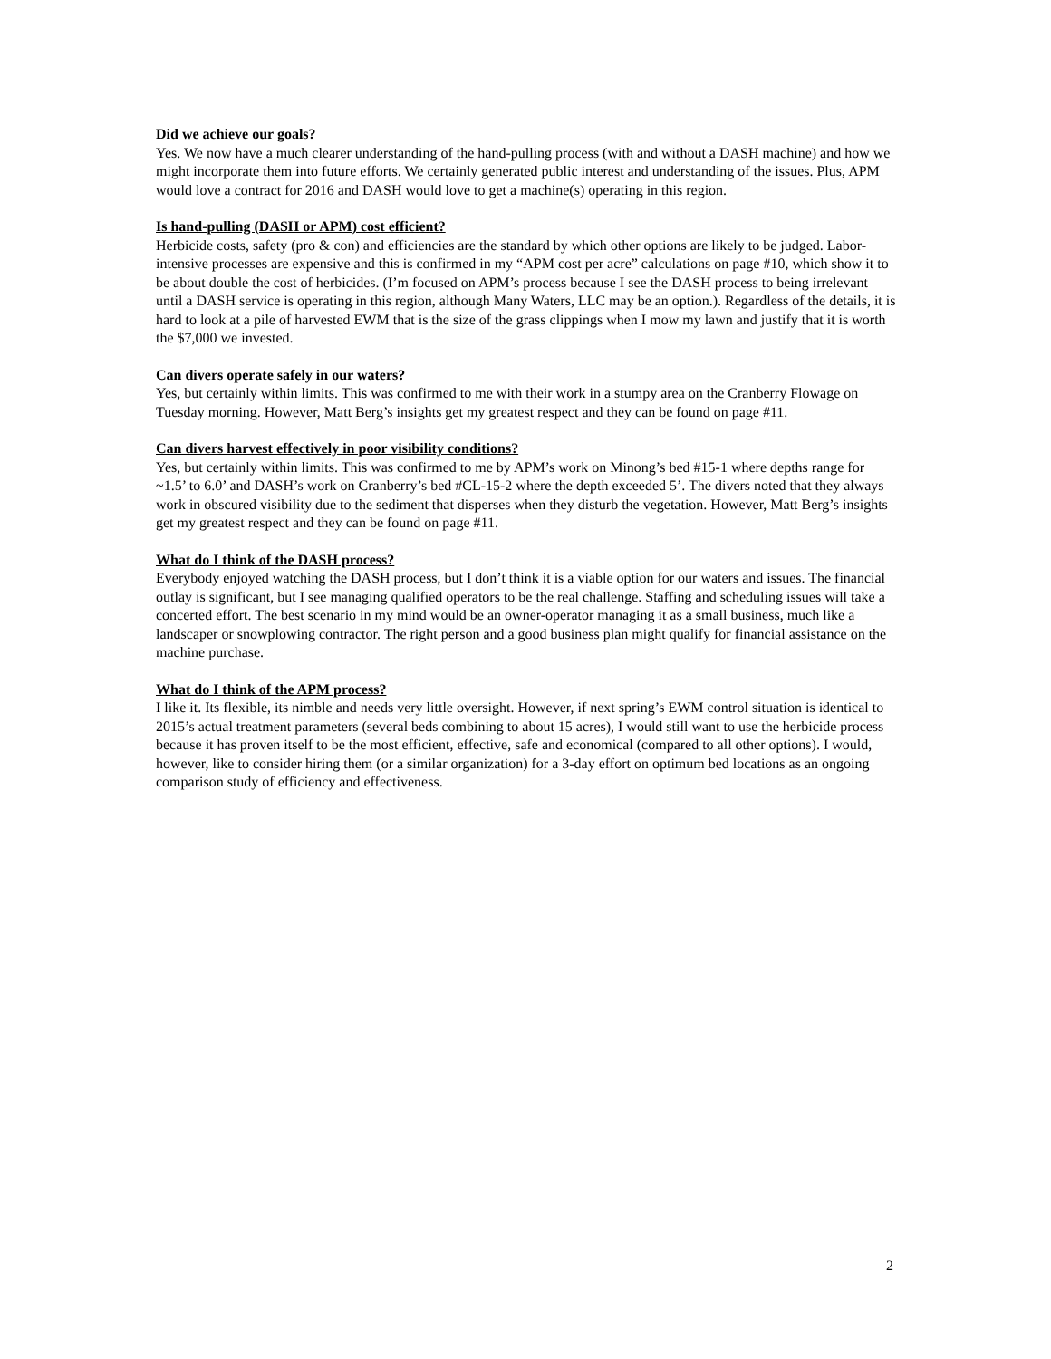Did we achieve our goals?
Yes. We now have a much clearer understanding of the hand-pulling process (with and without a DASH machine) and how we might incorporate them into future efforts. We certainly generated public interest and understanding of the issues. Plus, APM would love a contract for 2016 and DASH would love to get a machine(s) operating in this region.
Is hand-pulling (DASH or APM) cost efficient?
Herbicide costs, safety (pro & con) and efficiencies are the standard by which other options are likely to be judged. Labor-intensive processes are expensive and this is confirmed in my “APM cost per acre” calculations on page #10, which show it to be about double the cost of herbicides. (I’m focused on APM’s process because I see the DASH process to being irrelevant until a DASH service is operating in this region, although Many Waters, LLC may be an option.). Regardless of the details, it is hard to look at a pile of harvested EWM that is the size of the grass clippings when I mow my lawn and justify that it is worth the $7,000 we invested.
Can divers operate safely in our waters?
Yes, but certainly within limits. This was confirmed to me with their work in a stumpy area on the Cranberry Flowage on Tuesday morning. However, Matt Berg’s insights get my greatest respect and they can be found on page #11.
Can divers harvest effectively in poor visibility conditions?
Yes, but certainly within limits. This was confirmed to me by APM’s work on Minong’s bed #15-1 where depths range for ~1.5’ to 6.0’ and DASH’s work on Cranberry’s bed #CL-15-2 where the depth exceeded 5’. The divers noted that they always work in obscured visibility due to the sediment that disperses when they disturb the vegetation. However, Matt Berg’s insights get my greatest respect and they can be found on page #11.
What do I think of the DASH process?
Everybody enjoyed watching the DASH process, but I don’t think it is a viable option for our waters and issues. The financial outlay is significant, but I see managing qualified operators to be the real challenge. Staffing and scheduling issues will take a concerted effort. The best scenario in my mind would be an owner-operator managing it as a small business, much like a landscaper or snowplowing contractor. The right person and a good business plan might qualify for financial assistance on the machine purchase.
What do I think of the APM process?
I like it. Its flexible, its nimble and needs very little oversight. However, if next spring’s EWM control situation is identical to 2015’s actual treatment parameters (several beds combining to about 15 acres), I would still want to use the herbicide process because it has proven itself to be the most efficient, effective, safe and economical (compared to all other options). I would, however, like to consider hiring them (or a similar organization) for a 3-day effort on optimum bed locations as an ongoing comparison study of efficiency and effectiveness.
2